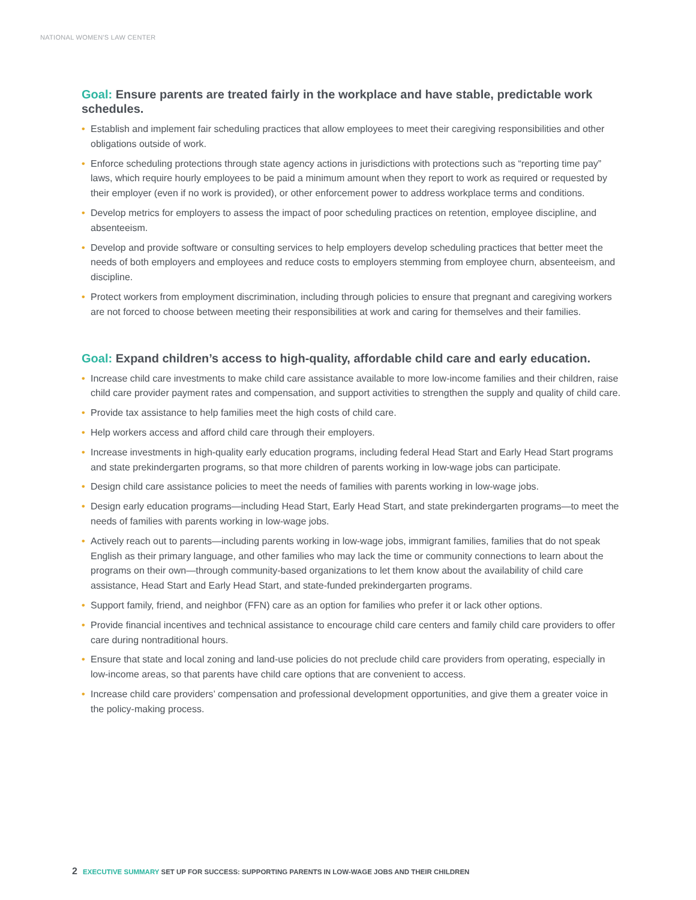NATIONAL WOMEN'S LAW CENTER
Goal: Ensure parents are treated fairly in the workplace and have stable, predictable work schedules.
• Establish and implement fair scheduling practices that allow employees to meet their caregiving responsibilities and other obligations outside of work.
• Enforce scheduling protections through state agency actions in jurisdictions with protections such as “reporting time pay” laws, which require hourly employees to be paid a minimum amount when they report to work as required or requested by their employer (even if no work is provided), or other enforcement power to address workplace terms and conditions.
• Develop metrics for employers to assess the impact of poor scheduling practices on retention, employee discipline, and absenteeism.
• Develop and provide software or consulting services to help employers develop scheduling practices that better meet the needs of both employers and employees and reduce costs to employers stemming from employee churn, absenteeism, and discipline.
• Protect workers from employment discrimination, including through policies to ensure that pregnant and caregiving workers are not forced to choose between meeting their responsibilities at work and caring for themselves and their families.
Goal: Expand children’s access to high-quality, affordable child care and early education.
• Increase child care investments to make child care assistance available to more low-income families and their children, raise child care provider payment rates and compensation, and support activities to strengthen the supply and quality of child care.
• Provide tax assistance to help families meet the high costs of child care.
• Help workers access and afford child care through their employers.
• Increase investments in high-quality early education programs, including federal Head Start and Early Head Start programs and state prekindergarten programs, so that more children of parents working in low-wage jobs can participate.
• Design child care assistance policies to meet the needs of families with parents working in low-wage jobs.
• Design early education programs—including Head Start, Early Head Start, and state prekindergarten programs—to meet the needs of families with parents working in low-wage jobs.
• Actively reach out to parents—including parents working in low-wage jobs, immigrant families, families that do not speak English as their primary language, and other families who may lack the time or community connections to learn about the programs on their own—through community-based organizations to let them know about the availability of child care assistance, Head Start and Early Head Start, and state-funded prekindergarten programs.
• Support family, friend, and neighbor (FFN) care as an option for families who prefer it or lack other options.
• Provide financial incentives and technical assistance to encourage child care centers and family child care providers to offer care during nontraditional hours.
• Ensure that state and local zoning and land-use policies do not preclude child care providers from operating, especially in low-income areas, so that parents have child care options that are convenient to access.
• Increase child care providers’ compensation and professional development opportunities, and give them a greater voice in the policy-making process.
2 EXECUTIVE SUMMARY SET UP FOR SUCCESS: SUPPORTING PARENTS IN LOW-WAGE JOBS AND THEIR CHILDREN